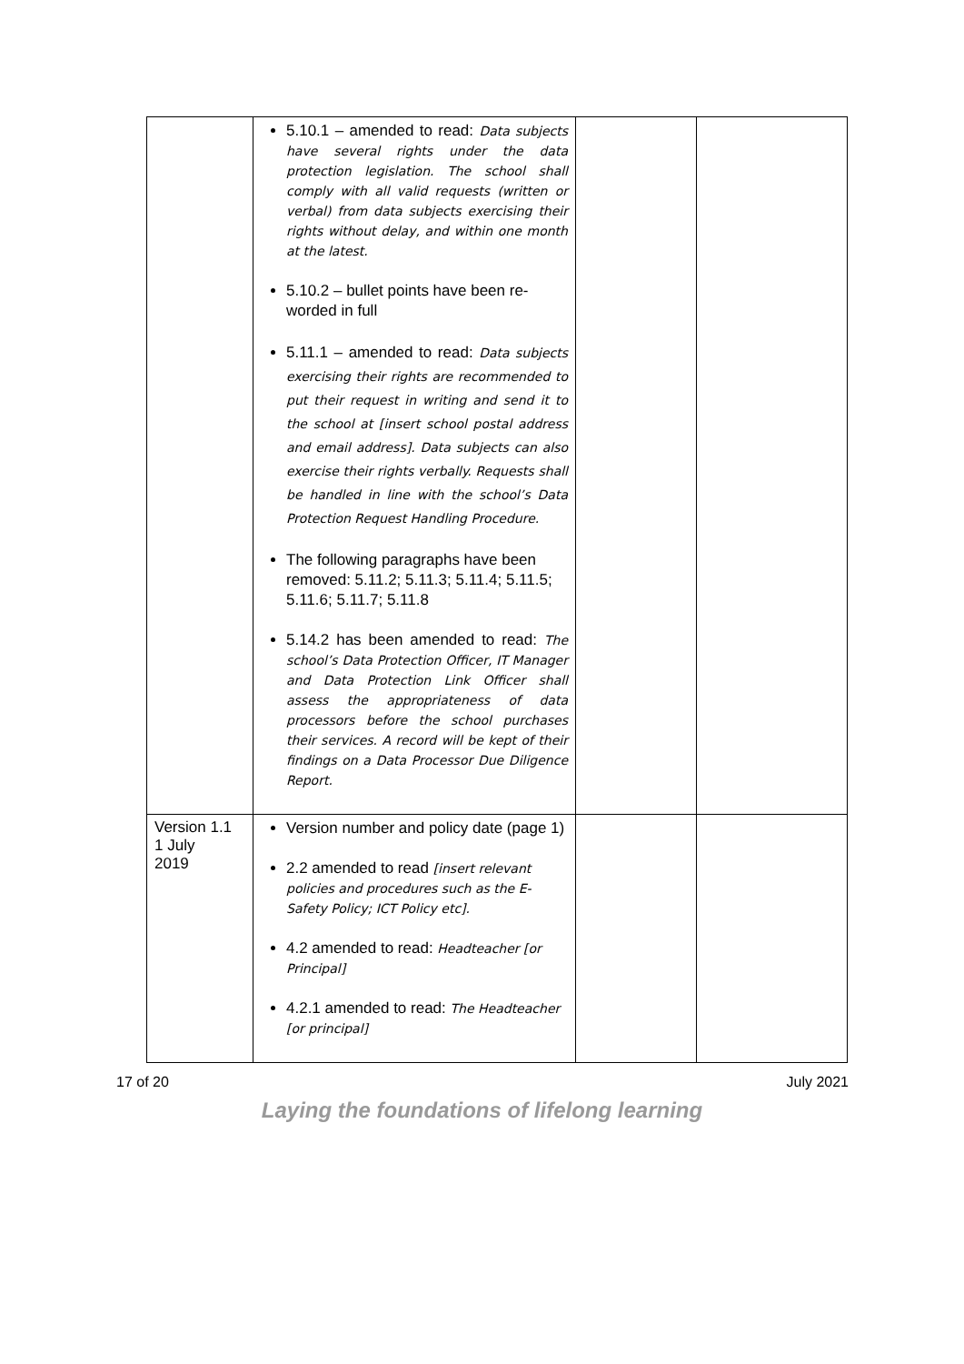| | 5.10.1 – amended to read: Data subjects have several rights under the data protection legislation. The school shall comply with all valid requests (written or verbal) from data subjects exercising their rights without delay, and within one month at the latest. 5.10.2 – bullet points have been re-worded in full 5.11.1 – amended to read: Data subjects exercising their rights are recommended to put their request in writing and send it to the school at [insert school postal address and email address]. Data subjects can also exercise their rights verbally. Requests shall be handled in line with the school’s Data Protection Request Handling Procedure. The following paragraphs have been removed: 5.11.2; 5.11.3; 5.11.4; 5.11.5; 5.11.6; 5.11.7; 5.11.8 5.14.2 has been amended to read: The school’s Data Protection Officer, IT Manager and Data Protection Link Officer shall assess the appropriateness of data processors before the school purchases their services. A record will be kept of their findings on a Data Processor Due Diligence Report. | | |
| Version 1.1 1 July 2019 | Version number and policy date (page 1) 2.2 amended to read [insert relevant policies and procedures such as the E-Safety Policy; ICT Policy etc]. 4.2 amended to read: Headteacher [or Principal] 4.2.1 amended to read: The Headteacher [or principal] | | |
17 of 20 July 2021
Laying the foundations of lifelong learning